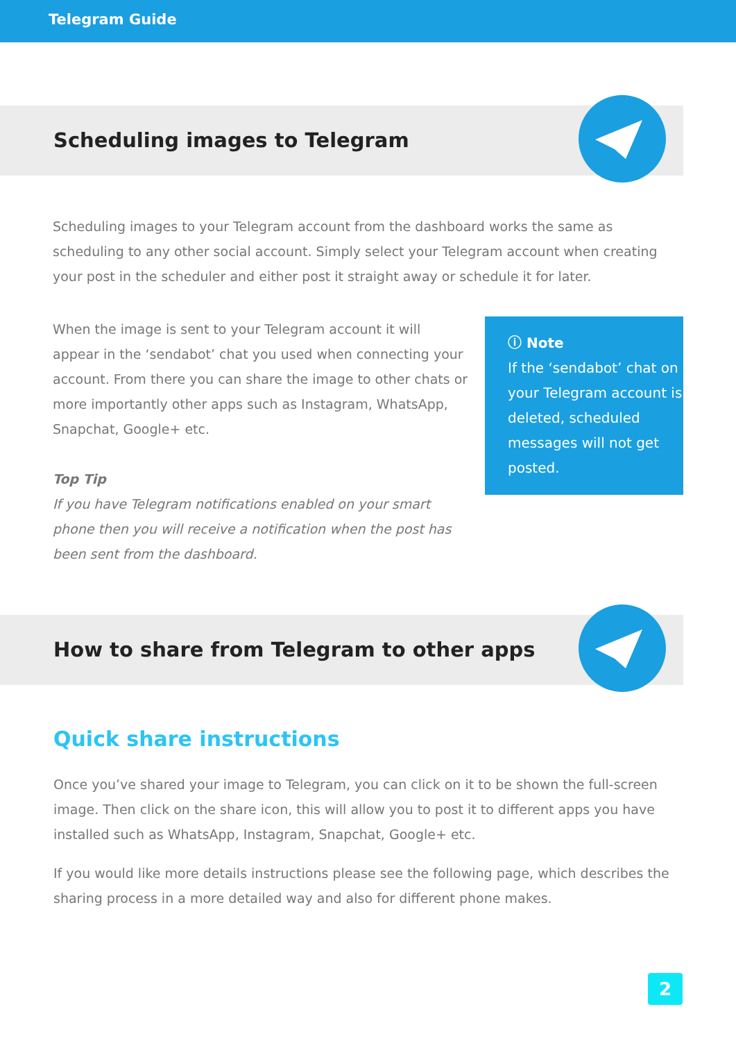Telegram Guide
Scheduling images to Telegram
Scheduling images to your Telegram account from the dashboard works the same as scheduling to any other social account. Simply select your Telegram account when creating your post in the scheduler and either post it straight away or schedule it for later.
When the image is sent to your Telegram account it will appear in the ‘sendabot’ chat you used when connecting your account. From there you can share the image to other chats or more importantly other apps such as Instagram, WhatsApp, Snapchat, Google+ etc.
Top Tip
If you have Telegram notifications enabled on your smart phone then you will receive a notification when the post has been sent from the dashboard.
ⓘ Note
If the ‘sendabot’ chat on your Telegram account is deleted, scheduled messages will not get posted.
How to share from Telegram to other apps
Quick share instructions
Once you’ve shared your image to Telegram, you can click on it to be shown the full-screen image. Then click on the share icon, this will allow you to post it to different apps you have installed such as WhatsApp, Instagram, Snapchat, Google+ etc.
If you would like more details instructions please see the following page, which describes the sharing process in a more detailed way and also for different phone makes.
2